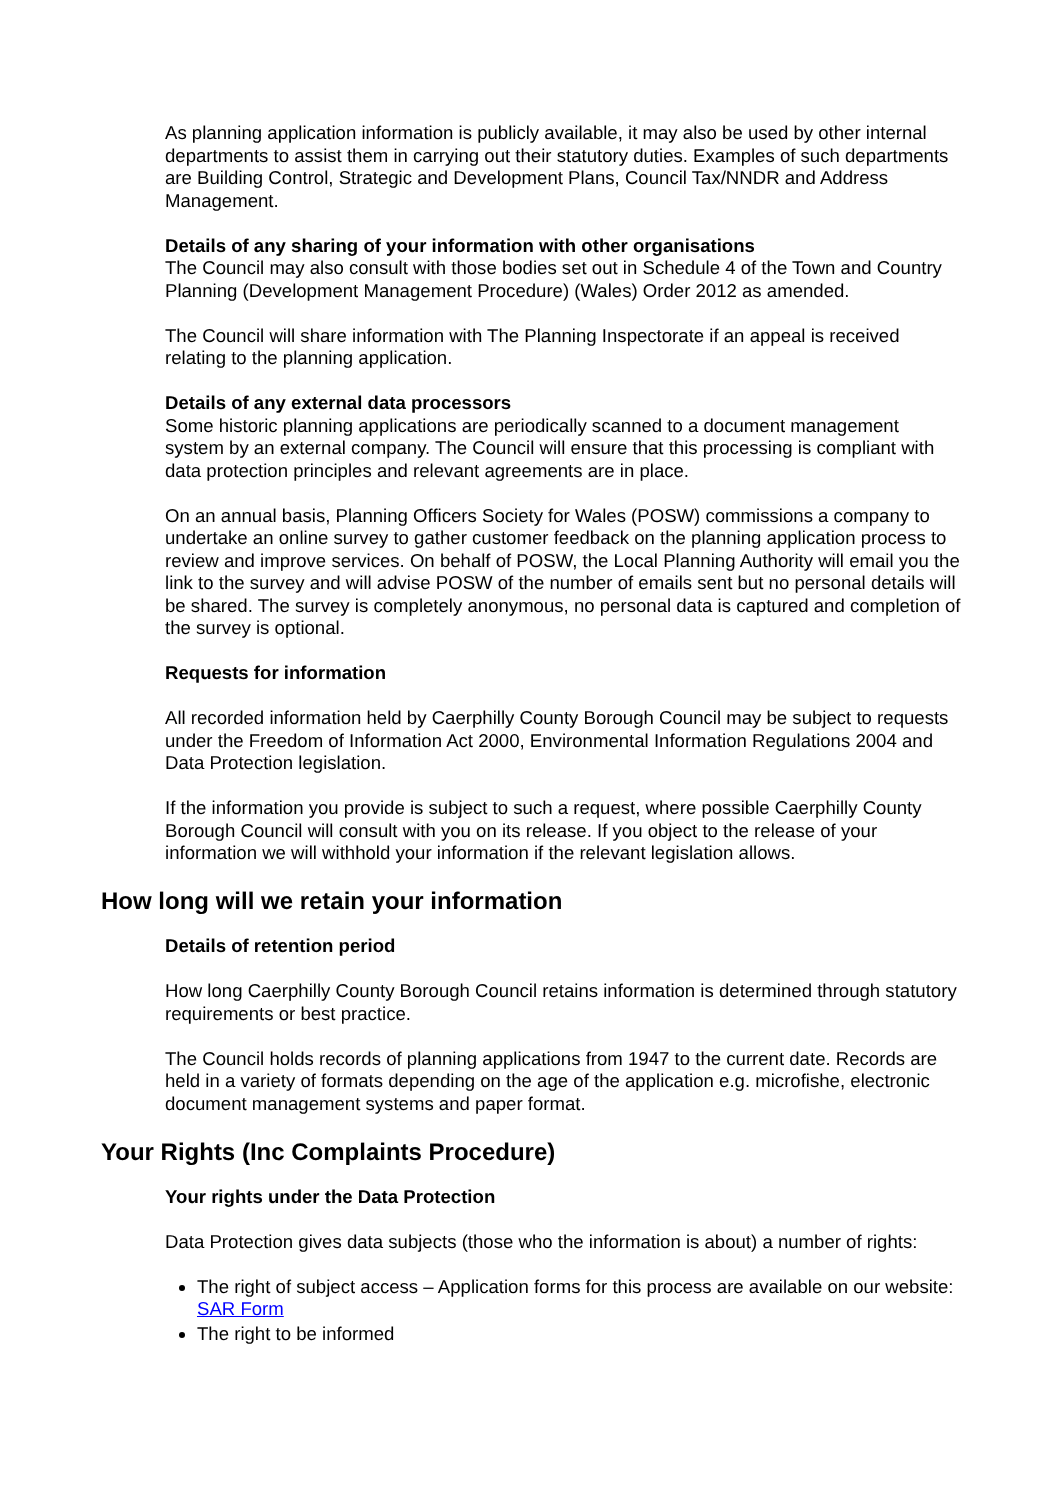As planning application information is publicly available, it may also be used by other internal departments to assist them in carrying out their statutory duties. Examples of such departments are Building Control, Strategic and Development Plans, Council Tax/NNDR and Address Management.
Details of any sharing of your information with other organisations
The Council may also consult with those bodies set out in Schedule 4 of the Town and Country Planning (Development Management Procedure) (Wales) Order 2012 as amended.
The Council will share information with The Planning Inspectorate if an appeal is received relating to the planning application.
Details of any external data processors
Some historic planning applications are periodically scanned to a document management system by an external company. The Council will ensure that this processing is compliant with data protection principles and relevant agreements are in place.
On an annual basis, Planning Officers Society for Wales (POSW) commissions a company to undertake an online survey to gather customer feedback on the planning application process to review and improve services. On behalf of POSW, the Local Planning Authority will email you the link to the survey and will advise POSW of the number of emails sent but no personal details will be shared. The survey is completely anonymous, no personal data is captured and completion of the survey is optional.
Requests for information
All recorded information held by Caerphilly County Borough Council may be subject to requests under the Freedom of Information Act 2000, Environmental Information Regulations 2004 and Data Protection legislation.
If the information you provide is subject to such a request, where possible Caerphilly County Borough Council will consult with you on its release. If you object to the release of your information we will withhold your information if the relevant legislation allows.
How long will we retain your information
Details of retention period
How long Caerphilly County Borough Council retains information is determined through statutory requirements or best practice.
The Council holds records of planning applications from 1947 to the current date. Records are held in a variety of formats depending on the age of the application e.g. microfishe, electronic document management systems and paper format.
Your Rights (Inc Complaints Procedure)
Your rights under the Data Protection
Data Protection gives data subjects (those who the information is about) a number of rights:
The right of subject access – Application forms for this process are available on our website: SAR Form
The right to be informed